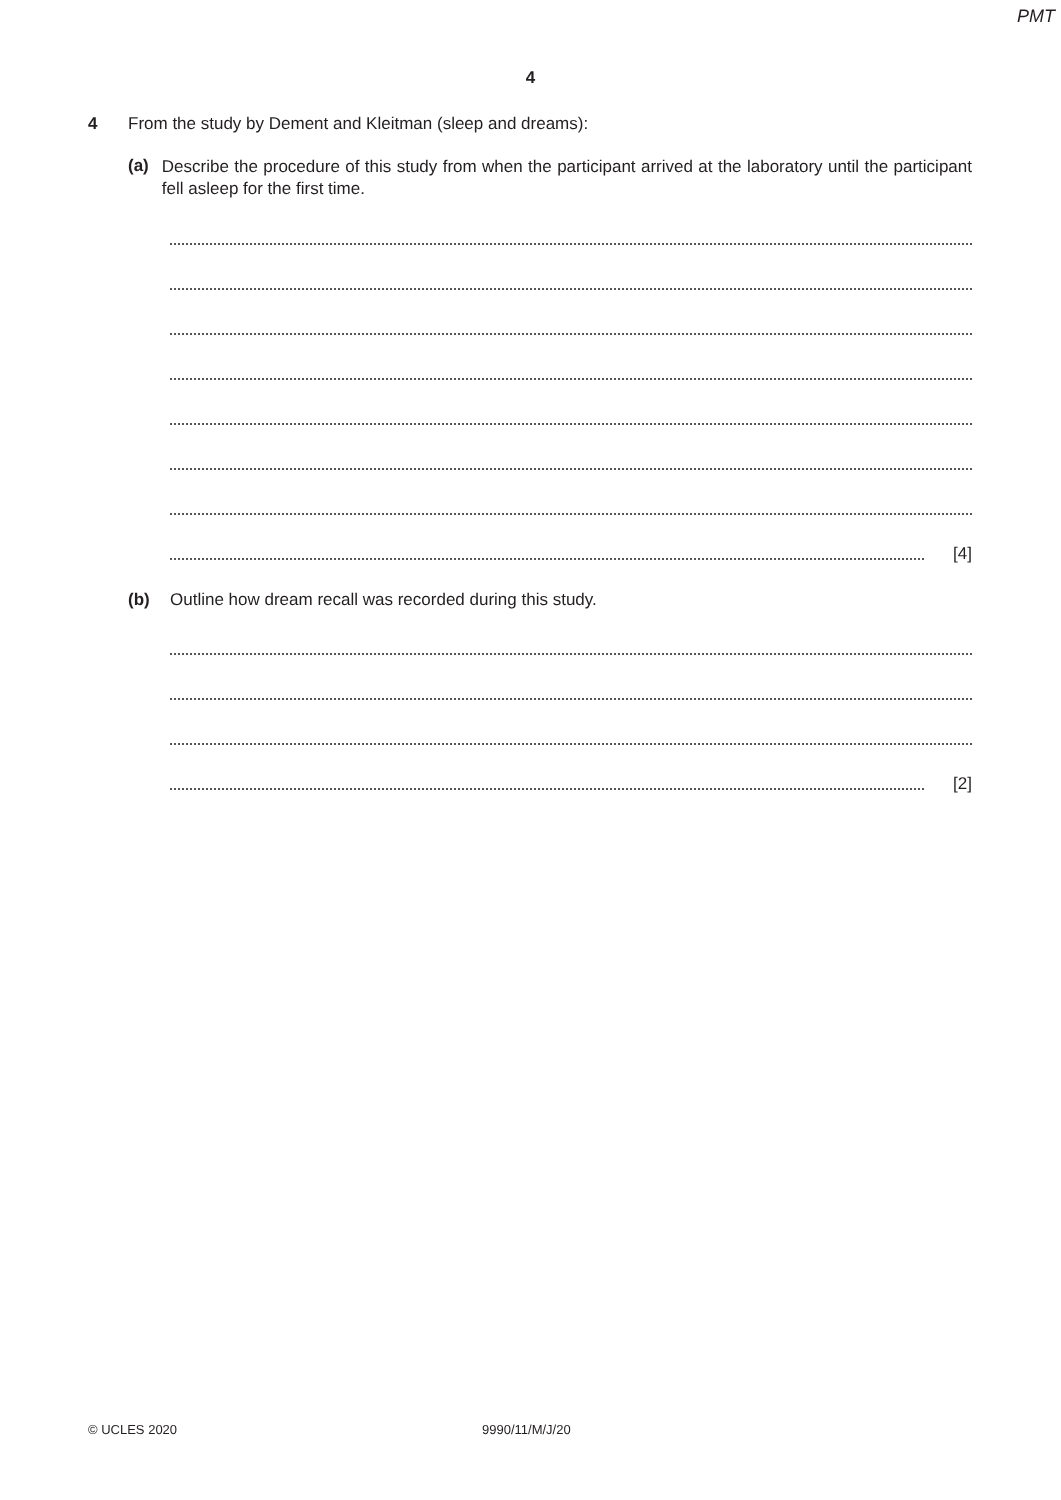PMT
4
4 From the study by Dement and Kleitman (sleep and dreams):
(a)
Describe the procedure of this study from when the participant arrived at the laboratory until the participant fell asleep for the first time.
[4]
(b) Outline how dream recall was recorded during this study.
[2]
© UCLES 2020 9990/11/M/J/20